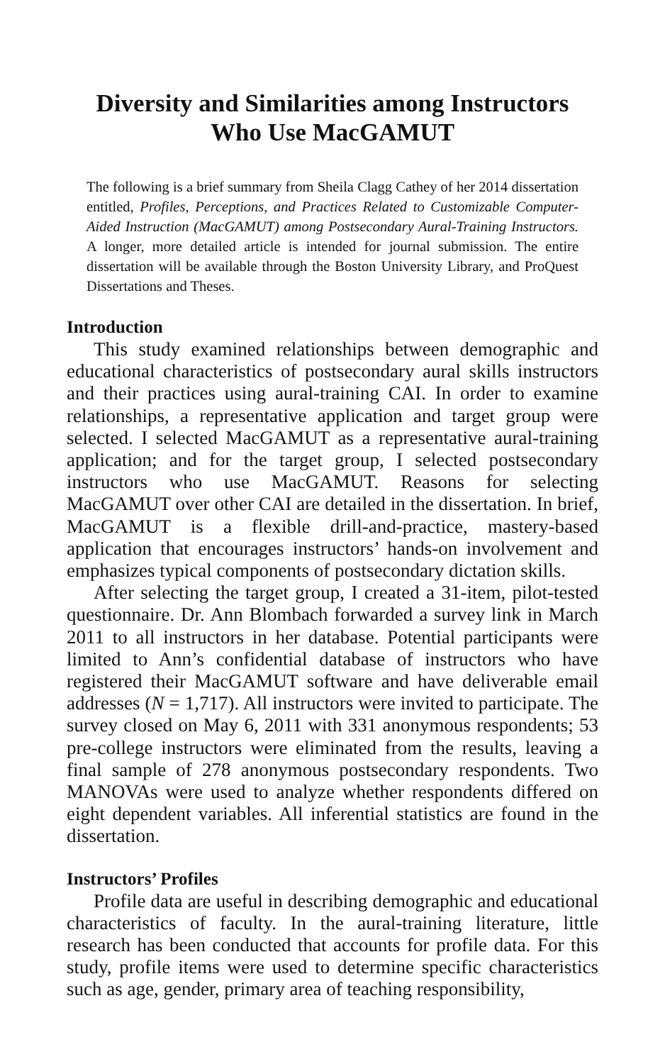Diversity and Similarities among Instructors
Who Use MacGAMUT
The following is a brief summary from Sheila Clagg Cathey of her 2014 dissertation entitled, Profiles, Perceptions, and Practices Related to Customizable Computer-Aided Instruction (MacGAMUT) among Postsecondary Aural-Training Instructors. A longer, more detailed article is intended for journal submission. The entire dissertation will be available through the Boston University Library, and ProQuest Dissertations and Theses.
Introduction
This study examined relationships between demographic and educational characteristics of postsecondary aural skills instructors and their practices using aural-training CAI. In order to examine relationships, a representative application and target group were selected. I selected MacGAMUT as a representative aural-training application; and for the target group, I selected postsecondary instructors who use MacGAMUT. Reasons for selecting MacGAMUT over other CAI are detailed in the dissertation. In brief, MacGAMUT is a flexible drill-and-practice, mastery-based application that encourages instructors’ hands-on involvement and emphasizes typical components of postsecondary dictation skills.
After selecting the target group, I created a 31-item, pilot-tested questionnaire. Dr. Ann Blombach forwarded a survey link in March 2011 to all instructors in her database. Potential participants were limited to Ann’s confidential database of instructors who have registered their MacGAMUT software and have deliverable email addresses (N = 1,717). All instructors were invited to participate. The survey closed on May 6, 2011 with 331 anonymous respondents; 53 pre-college instructors were eliminated from the results, leaving a final sample of 278 anonymous postsecondary respondents. Two MANOVAs were used to analyze whether respondents differed on eight dependent variables. All inferential statistics are found in the dissertation.
Instructors’ Profiles
Profile data are useful in describing demographic and educational characteristics of faculty. In the aural-training literature, little research has been conducted that accounts for profile data. For this study, profile items were used to determine specific characteristics such as age, gender, primary area of teaching responsibility,